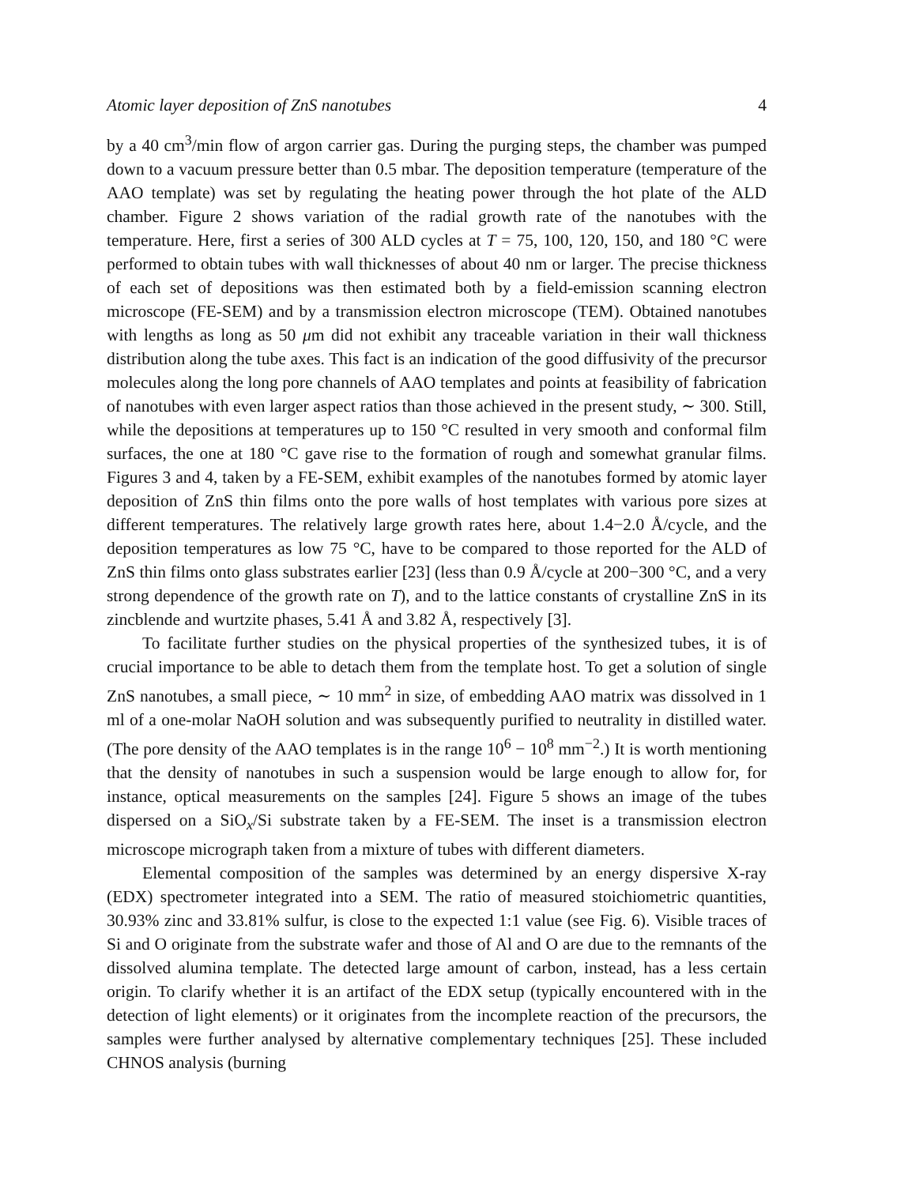Atomic layer deposition of ZnS nanotubes 4
by a 40 cm<sup>3</sup>/min flow of argon carrier gas. During the purging steps, the chamber was pumped down to a vacuum pressure better than 0.5 mbar. The deposition temperature (temperature of the AAO template) was set by regulating the heating power through the hot plate of the ALD chamber. Figure 2 shows variation of the radial growth rate of the nanotubes with the temperature. Here, first a series of 300 ALD cycles at T = 75, 100, 120, 150, and 180 °C were performed to obtain tubes with wall thicknesses of about 40 nm or larger. The precise thickness of each set of depositions was then estimated both by a field-emission scanning electron microscope (FE-SEM) and by a transmission electron microscope (TEM). Obtained nanotubes with lengths as long as 50 μm did not exhibit any traceable variation in their wall thickness distribution along the tube axes. This fact is an indication of the good diffusivity of the precursor molecules along the long pore channels of AAO templates and points at feasibility of fabrication of nanotubes with even larger aspect ratios than those achieved in the present study, ∼ 300. Still, while the depositions at temperatures up to 150 °C resulted in very smooth and conformal film surfaces, the one at 180 °C gave rise to the formation of rough and somewhat granular films. Figures 3 and 4, taken by a FE-SEM, exhibit examples of the nanotubes formed by atomic layer deposition of ZnS thin films onto the pore walls of host templates with various pore sizes at different temperatures. The relatively large growth rates here, about 1.4−2.0 Å/cycle, and the deposition temperatures as low 75 °C, have to be compared to those reported for the ALD of ZnS thin films onto glass substrates earlier [23] (less than 0.9 Å/cycle at 200−300 °C, and a very strong dependence of the growth rate on T), and to the lattice constants of crystalline ZnS in its zincblende and wurtzite phases, 5.41 Å and 3.82 Å, respectively [3].
To facilitate further studies on the physical properties of the synthesized tubes, it is of crucial importance to be able to detach them from the template host. To get a solution of single ZnS nanotubes, a small piece, ∼ 10 mm<sup>2</sup> in size, of embedding AAO matrix was dissolved in 1 ml of a one-molar NaOH solution and was subsequently purified to neutrality in distilled water. (The pore density of the AAO templates is in the range 10<sup>6</sup> − 10<sup>8</sup> mm<sup>−2</sup>.) It is worth mentioning that the density of nanotubes in such a suspension would be large enough to allow for, for instance, optical measurements on the samples [24]. Figure 5 shows an image of the tubes dispersed on a SiO<sub>x</sub>/Si substrate taken by a FE-SEM. The inset is a transmission electron microscope micrograph taken from a mixture of tubes with different diameters.
Elemental composition of the samples was determined by an energy dispersive X-ray (EDX) spectrometer integrated into a SEM. The ratio of measured stoichiometric quantities, 30.93% zinc and 33.81% sulfur, is close to the expected 1:1 value (see Fig. 6). Visible traces of Si and O originate from the substrate wafer and those of Al and O are due to the remnants of the dissolved alumina template. The detected large amount of carbon, instead, has a less certain origin. To clarify whether it is an artifact of the EDX setup (typically encountered with in the detection of light elements) or it originates from the incomplete reaction of the precursors, the samples were further analysed by alternative complementary techniques [25]. These included CHNOS analysis (burning